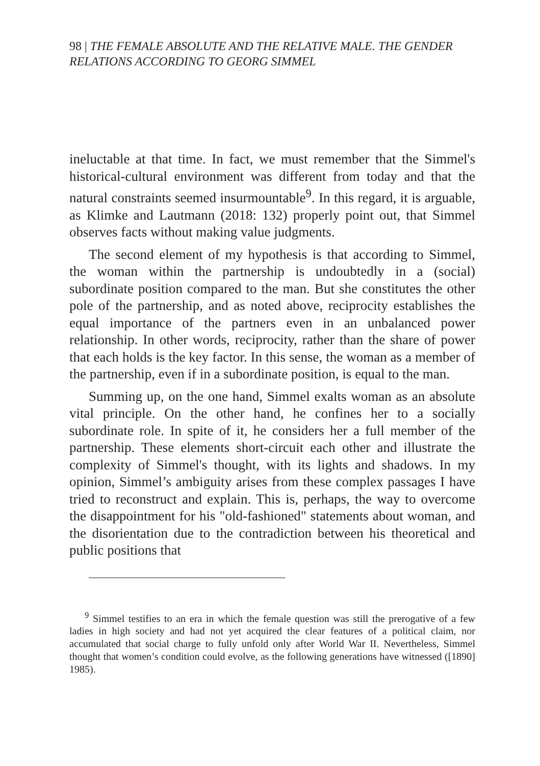98 | THE FEMALE ABSOLUTE AND THE RELATIVE MALE. THE GENDER RELATIONS ACCORDING TO GEORG SIMMEL
ineluctable at that time. In fact, we must remember that the Simmel's historical-cultural environment was different from today and that the natural constraints seemed insurmountable<sup>9</sup>. In this regard, it is arguable, as Klimke and Lautmann (2018: 132) properly point out, that Simmel observes facts without making value judgments.
The second element of my hypothesis is that according to Simmel, the woman within the partnership is undoubtedly in a (social) subordinate position compared to the man. But she constitutes the other pole of the partnership, and as noted above, reciprocity establishes the equal importance of the partners even in an unbalanced power relationship. In other words, reciprocity, rather than the share of power that each holds is the key factor. In this sense, the woman as a member of the partnership, even if in a subordinate position, is equal to the man.
Summing up, on the one hand, Simmel exalts woman as an absolute vital principle. On the other hand, he confines her to a socially subordinate role. In spite of it, he considers her a full member of the partnership. These elements short-circuit each other and illustrate the complexity of Simmel's thought, with its lights and shadows. In my opinion, Simmel’s ambiguity arises from these complex passages I have tried to reconstruct and explain. This is, perhaps, the way to overcome the disappointment for his "old-fashioned" statements about woman, and the disorientation due to the contradiction between his theoretical and public positions that
<sup>9</sup> Simmel testifies to an era in which the female question was still the prerogative of a few ladies in high society and had not yet acquired the clear features of a political claim, nor accumulated that social charge to fully unfold only after World War II. Nevertheless, Simmel thought that women’s condition could evolve, as the following generations have witnessed ([1890] 1985).